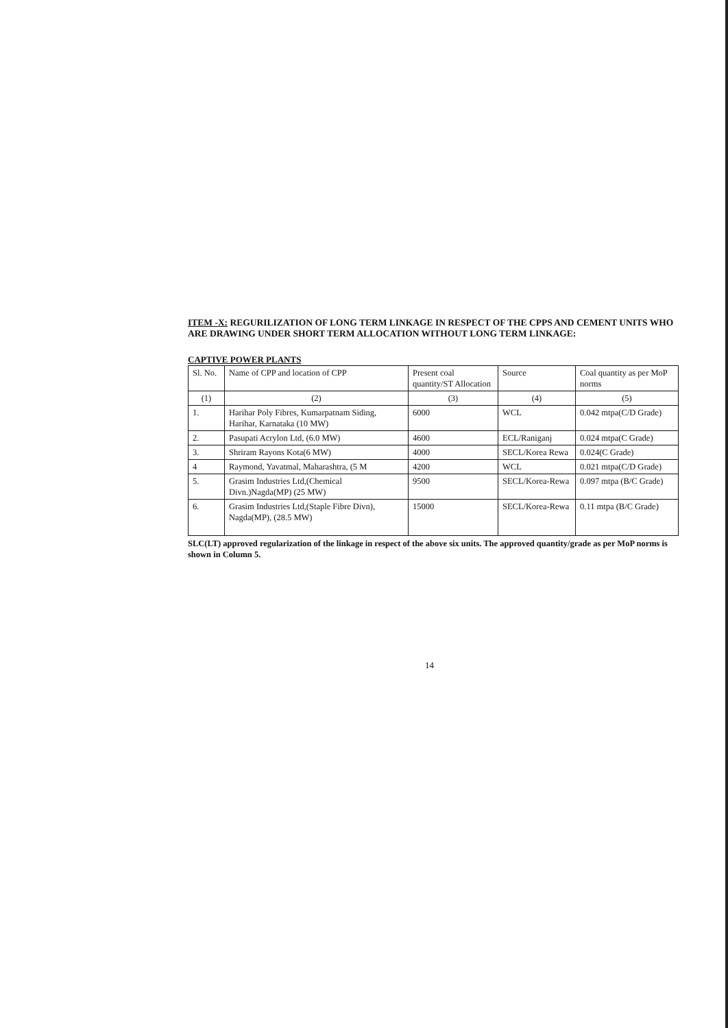ITEM -X: REGURILIZATION OF LONG TERM LINKAGE IN RESPECT OF THE CPPS AND CEMENT UNITS WHO ARE DRAWING UNDER SHORT TERM ALLOCATION WITHOUT LONG TERM LINKAGE:
CAPTIVE POWER PLANTS
| Sl. No. | Name of CPP and location of CPP | Present coal quantity/ST Allocation | Source | Coal quantity as per MoP norms |
| --- | --- | --- | --- | --- |
| (1) | (2) | (3) | (4) | (5) |
| 1. | Harihar Poly Fibres, Kumarpatnam Siding, Harihar, Karnataka (10 MW) | 6000 | WCL | 0.042 mtpa(C/D Grade) |
| 2. | Pasupati Acrylon Ltd, (6.0 MW) | 4600 | ECL/Raniganj | 0.024 mtpa(C Grade) |
| 3. | Shriram Rayons Kota(6 MW) | 4000 | SECL/Korea Rewa | 0.024(C Grade) |
| 4 | Raymond, Yavatmal, Maharashtra, (5 M | 4200 | WCL | 0.021 mtpa(C/D Grade) |
| 5. | Grasim Industries Ltd,(Chemical Divn.)Nagda(MP) (25 MW) | 9500 | SECL/Korea-Rewa | 0.097 mtpa (B/C Grade) |
| 6. | Grasim Industries Ltd,(Staple Fibre Divn), Nagda(MP), (28.5 MW) | 15000 | SECL/Korea-Rewa | 0.11 mtpa (B/C Grade) |
SLC(LT) approved regularization of the linkage in respect of the above six units. The approved quantity/grade as per MoP norms is shown in Column 5.
14